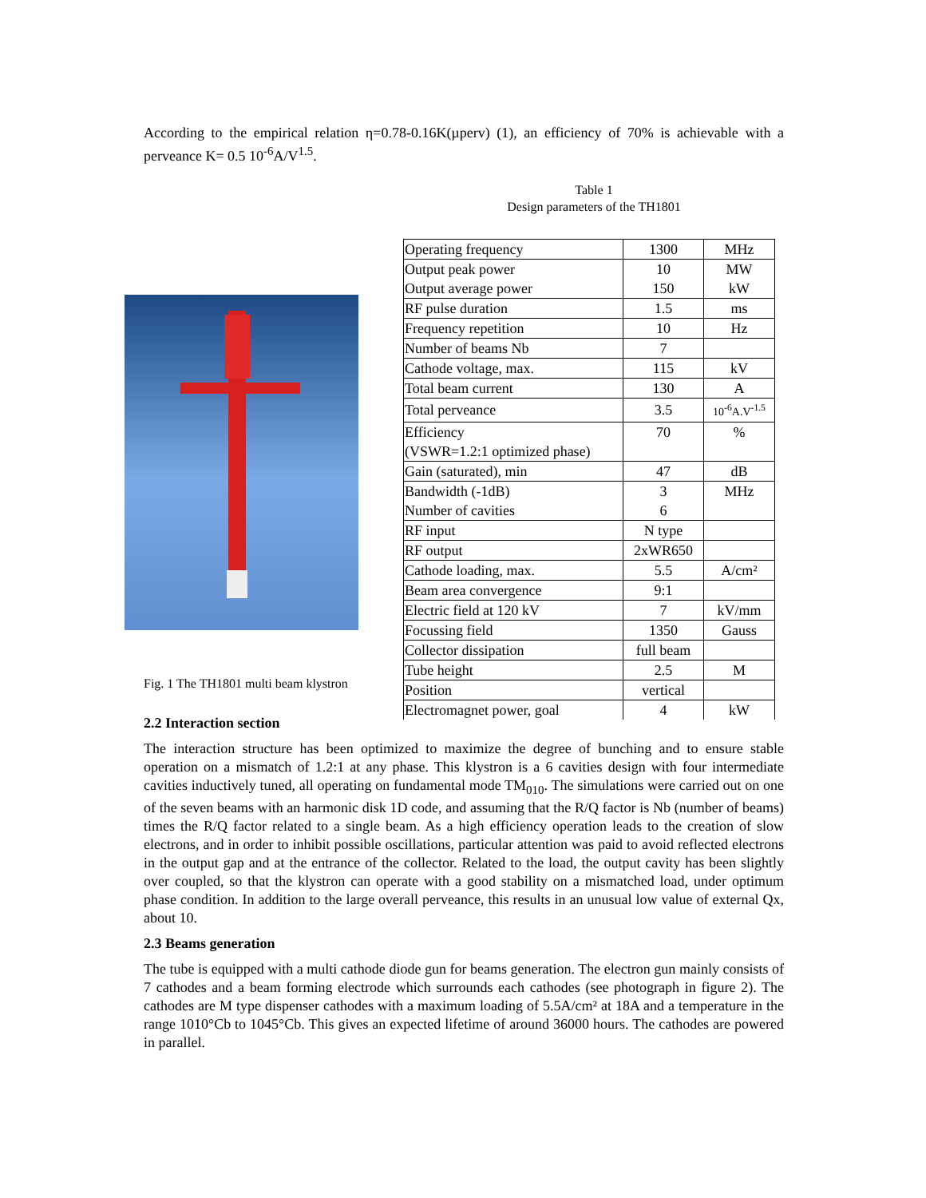According to the empirical relation η=0.78-0.16K(µperv) (1), an efficiency of 70% is achievable with a perveance K= 0.5 10<sup>-6</sup>A/V<sup>1.5</sup>.
Fig. 1 The TH1801 multi beam klystron
Table 1
Design parameters of the TH1801
| Operating frequency | 1300 | MHz |
| Output peak power Output average power | 10 150 | MW kW |
| RF pulse duration | 1.5 | ms |
| Frequency repetition | 10 | Hz |
| Number of beams Nb | 7 | |
| Cathode voltage, max. | 115 | kV |
| Total beam current | 130 | A |
| Total perveance | 3.5 | 10<sup>-6</sup>A.V<sup>-1.5</sup> |
| Efficiency (VSWR=1.2:1 optimized phase) | 70 | % |
| Gain (saturated), min | 47 | dB |
| Bandwidth (-1dB) Number of cavities | 3 6 | MHz |
| RF input | N type | |
| RF output | 2xWR650 | |
| Cathode loading, max. | 5.5 | A/cm² |
| Beam area convergence | 9:1 | |
| Electric field at 120 kV | 7 | kV/mm |
| Focussing field | 1350 | Gauss |
| Collector dissipation | full beam | |
| Tube height | 2.5 | M |
| Position | vertical | |
| Electromagnet power, goal | 4 | kW |
2.2 Interaction section
The interaction structure has been optimized to maximize the degree of bunching and to ensure stable operation on a mismatch of 1.2:1 at any phase. This klystron is a 6 cavities design with four intermediate cavities inductively tuned, all operating on fundamental mode TM<sub>010</sub>. The simulations were carried out on one of the seven beams with an harmonic disk 1D code, and assuming that the R/Q factor is Nb (number of beams) times the R/Q factor related to a single beam. As a high efficiency operation leads to the creation of slow electrons, and in order to inhibit possible oscillations, particular attention was paid to avoid reflected electrons in the output gap and at the entrance of the collector. Related to the load, the output cavity has been slightly over coupled, so that the klystron can operate with a good stability on a mismatched load, under optimum phase condition. In addition to the large overall perveance, this results in an unusual low value of external Qx, about 10.
2.3 Beams generation
The tube is equipped with a multi cathode diode gun for beams generation. The electron gun mainly consists of 7 cathodes and a beam forming electrode which surrounds each cathodes (see photograph in figure 2). The cathodes are M type dispenser cathodes with a maximum loading of 5.5A/cm² at 18A and a temperature in the range 1010°Cb to 1045°Cb. This gives an expected lifetime of around 36000 hours. The cathodes are powered in parallel.